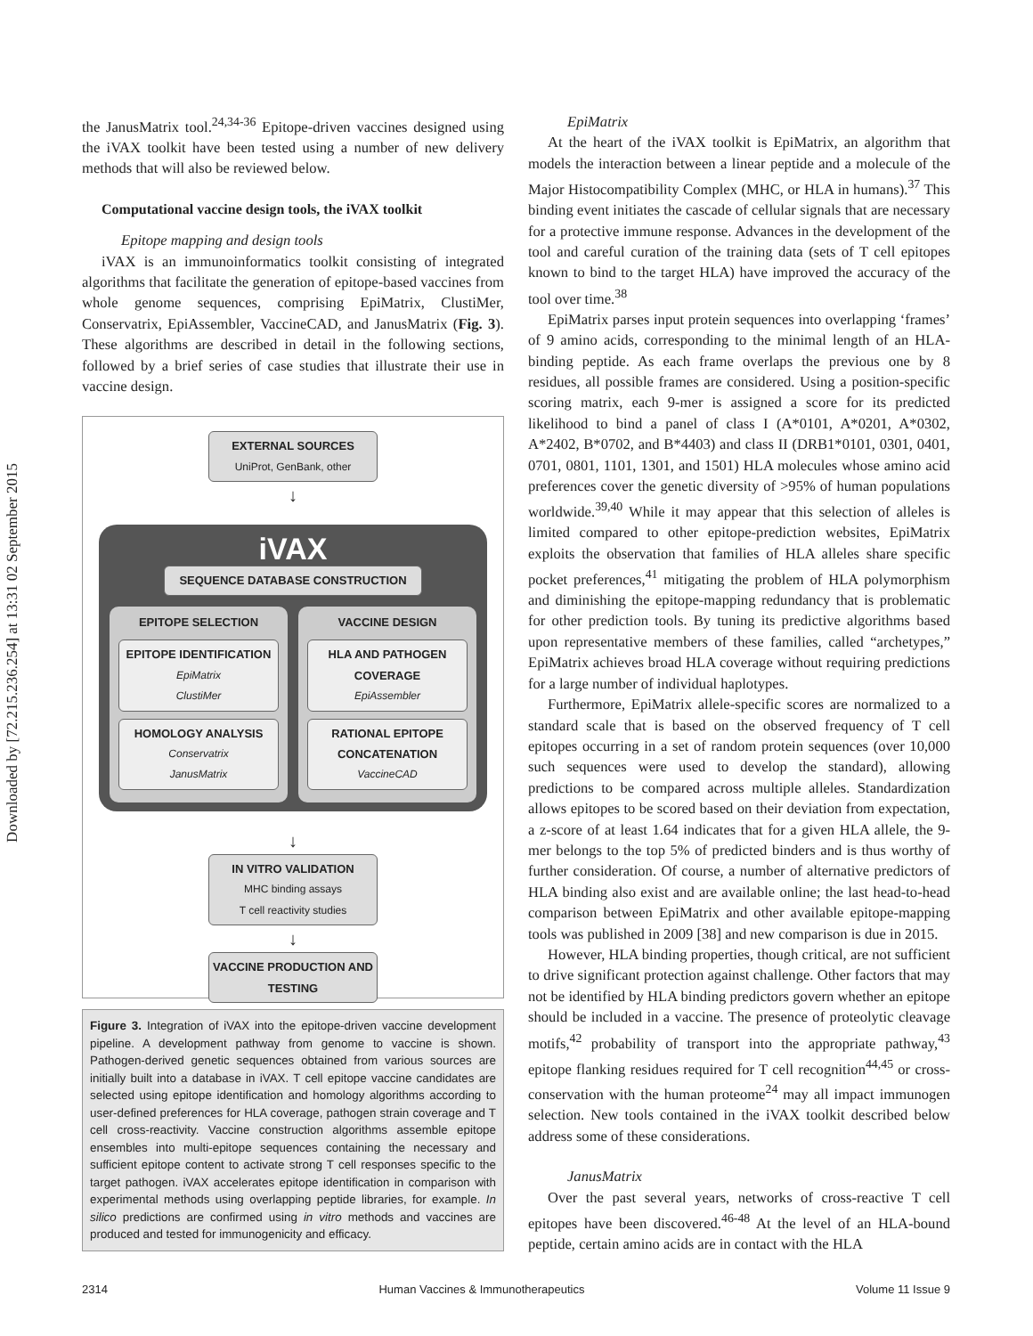Downloaded by [72.215.236.254] at 13:31 02 September 2015
the JanusMatrix tool.<sup>24,34-36</sup> Epitope-driven vaccines designed using the iVAX toolkit have been tested using a number of new delivery methods that will also be reviewed below.
Computational vaccine design tools, the iVAX toolkit
Epitope mapping and design tools
iVAX is an immunoinformatics toolkit consisting of integrated algorithms that facilitate the generation of epitope-based vaccines from whole genome sequences, comprising EpiMatrix, ClustiMer, Conservatrix, EpiAssembler, VaccineCAD, and JanusMatrix (Fig. 3). These algorithms are described in detail in the following sections, followed by a brief series of case studies that illustrate their use in vaccine design.
EXTERNAL SOURCES
UniProt, GenBank, other
↓
iVAX
SEQUENCE DATABASE CONSTRUCTION
EPITOPE SELECTION
EPITOPE IDENTIFICATION
EpiMatrix
ClustiMer
HOMOLOGY ANALYSIS
Conservatrix
JanusMatrix
VACCINE DESIGN
HLA AND PATHOGEN COVERAGE
EpiAssembler
RATIONAL EPITOPE CONCATENATION
VaccineCAD
↓
IN VITRO VALIDATION
MHC binding assays
T cell reactivity studies
↓
VACCINE PRODUCTION AND TESTING
Figure 3. Integration of iVAX into the epitope-driven vaccine development pipeline. A development pathway from genome to vaccine is shown. Pathogen-derived genetic sequences obtained from various sources are initially built into a database in iVAX. T cell epitope vaccine candidates are selected using epitope identification and homology algorithms according to user-defined preferences for HLA coverage, pathogen strain coverage and T cell cross-reactivity. Vaccine construction algorithms assemble epitope ensembles into multi-epitope sequences containing the necessary and sufficient epitope content to activate strong T cell responses specific to the target pathogen. iVAX accelerates epitope identification in comparison with experimental methods using overlapping peptide libraries, for example. In silico predictions are confirmed using in vitro methods and vaccines are produced and tested for immunogenicity and efficacy.
EpiMatrix
At the heart of the iVAX toolkit is EpiMatrix, an algorithm that models the interaction between a linear peptide and a molecule of the Major Histocompatibility Complex (MHC, or HLA in humans).<sup>37</sup> This binding event initiates the cascade of cellular signals that are necessary for a protective immune response. Advances in the development of the tool and careful curation of the training data (sets of T cell epitopes known to bind to the target HLA) have improved the accuracy of the tool over time.<sup>38</sup>
EpiMatrix parses input protein sequences into overlapping ‘frames’ of 9 amino acids, corresponding to the minimal length of an HLA-binding peptide. As each frame overlaps the previous one by 8 residues, all possible frames are considered. Using a position-specific scoring matrix, each 9-mer is assigned a score for its predicted likelihood to bind a panel of class I (A*0101, A*0201, A*0302, A*2402, B*0702, and B*4403) and class II (DRB1*0101, 0301, 0401, 0701, 0801, 1101, 1301, and 1501) HLA molecules whose amino acid preferences cover the genetic diversity of >95% of human populations worldwide.<sup>39,40</sup> While it may appear that this selection of alleles is limited compared to other epitope-prediction websites, EpiMatrix exploits the observation that families of HLA alleles share specific pocket preferences,<sup>41</sup> mitigating the problem of HLA polymorphism and diminishing the epitope-mapping redundancy that is problematic for other prediction tools. By tuning its predictive algorithms based upon representative members of these families, called “archetypes,” EpiMatrix achieves broad HLA coverage without requiring predictions for a large number of individual haplotypes.
Furthermore, EpiMatrix allele-specific scores are normalized to a standard scale that is based on the observed frequency of T cell epitopes occurring in a set of random protein sequences (over 10,000 such sequences were used to develop the standard), allowing predictions to be compared across multiple alleles. Standardization allows epitopes to be scored based on their deviation from expectation, a z-score of at least 1.64 indicates that for a given HLA allele, the 9-mer belongs to the top 5% of predicted binders and is thus worthy of further consideration. Of course, a number of alternative predictors of HLA binding also exist and are available online; the last head-to-head comparison between EpiMatrix and other available epitope-mapping tools was published in 2009 [38] and new comparison is due in 2015.
However, HLA binding properties, though critical, are not sufficient to drive significant protection against challenge. Other factors that may not be identified by HLA binding predictors govern whether an epitope should be included in a vaccine. The presence of proteolytic cleavage motifs,<sup>42</sup> probability of transport into the appropriate pathway,<sup>43</sup> epitope flanking residues required for T cell recognition<sup>44,45</sup> or cross-conservation with the human proteome<sup>24</sup> may all impact immunogen selection. New tools contained in the iVAX toolkit described below address some of these considerations.
JanusMatrix
Over the past several years, networks of cross-reactive T cell epitopes have been discovered.<sup>46-48</sup> At the level of an HLA-bound peptide, certain amino acids are in contact with the HLA
2314 Human Vaccines & Immunotherapeutics Volume 11 Issue 9